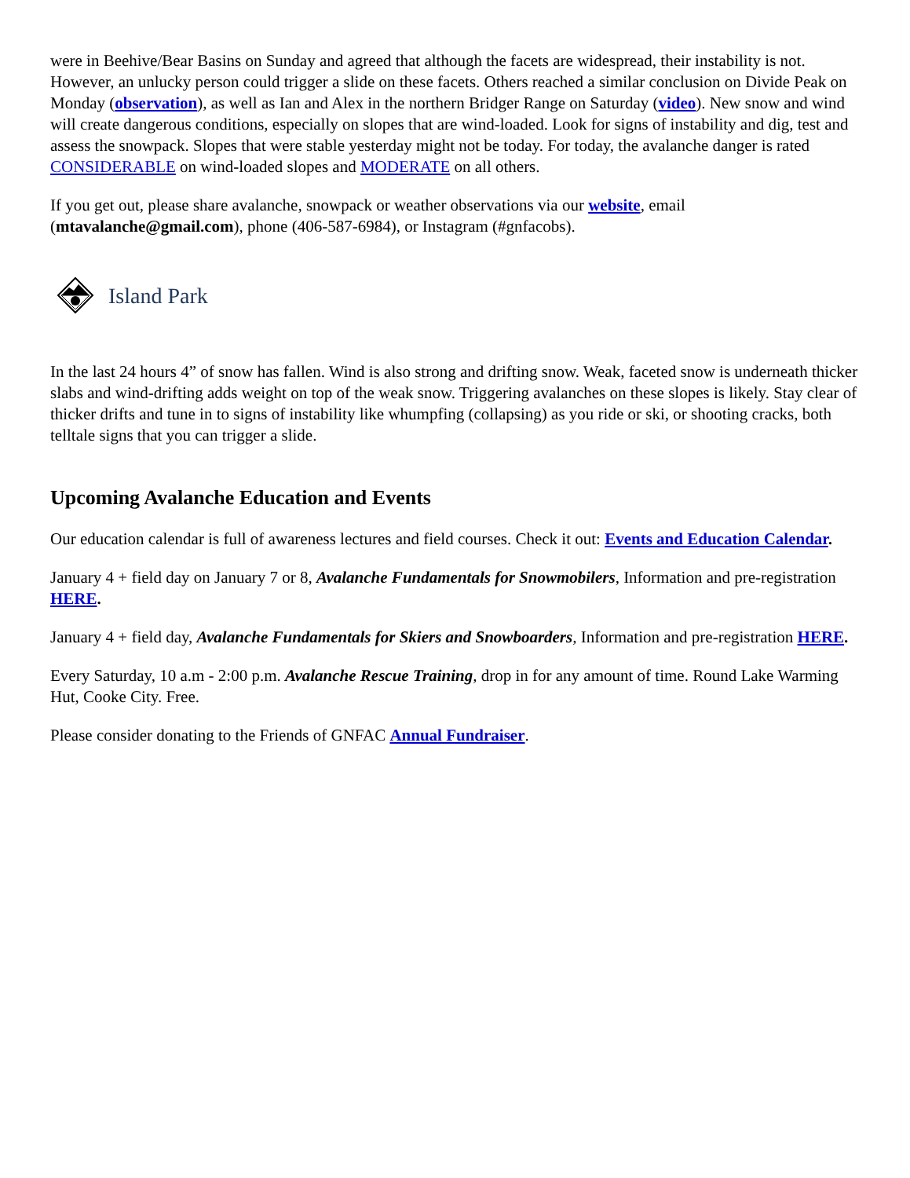were in Beehive/Bear Basins on Sunday and agreed that although the facets are widespread, their instability is not. However, an unlucky person could trigger a slide on these facets. Others reached a similar conclusion on Divide Peak on Monday (observation), as well as Ian and Alex in the northern Bridger Range on Saturday (video). New snow and wind will create dangerous conditions, especially on slopes that are wind-loaded. Look for signs of instability and dig, test and assess the snowpack. Slopes that were stable yesterday might not be today. For today, the avalanche danger is rated CONSIDERABLE on wind-loaded slopes and MODERATE on all others.
If you get out, please share avalanche, snowpack or weather observations via our website, email (mtavalanche@gmail.com), phone (406-587-6984), or Instagram (#gnfacobs).
Island Park
In the last 24 hours 4” of snow has fallen. Wind is also strong and drifting snow. Weak, faceted snow is underneath thicker slabs and wind-drifting adds weight on top of the weak snow. Triggering avalanches on these slopes is likely. Stay clear of thicker drifts and tune in to signs of instability like whumpfing (collapsing) as you ride or ski, or shooting cracks, both telltale signs that you can trigger a slide.
Upcoming Avalanche Education and Events
Our education calendar is full of awareness lectures and field courses. Check it out: Events and Education Calendar.
January 4 + field day on January 7 or 8, Avalanche Fundamentals for Snowmobilers, Information and pre-registration HERE.
January 4 + field day, Avalanche Fundamentals for Skiers and Snowboarders, Information and pre-registration HERE.
Every Saturday, 10 a.m - 2:00 p.m. Avalanche Rescue Training, drop in for any amount of time. Round Lake Warming Hut, Cooke City. Free.
Please consider donating to the Friends of GNFAC Annual Fundraiser.